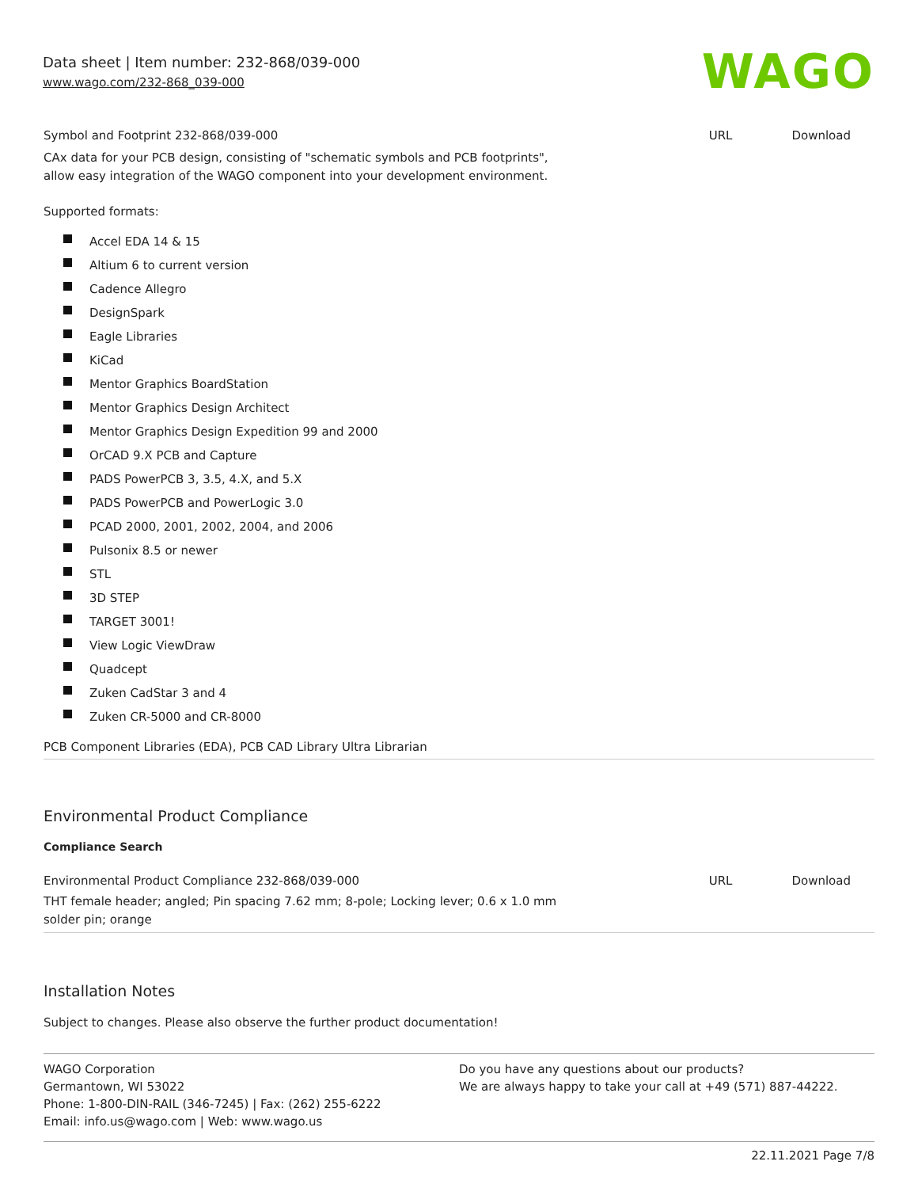Data sheet | Item number: 232-868/039-000
www.wago.com/232-868_039-000 WAGO
Symbol and Footprint 232-868/039-000 URL Download
CAx data for your PCB design, consisting of "schematic symbols and PCB footprints",
allow easy integration of the WAGO component into your development environment.
Supported formats:
Accel EDA 14 & 15
Altium 6 to current version
Cadence Allegro
DesignSpark
Eagle Libraries
KiCad
Mentor Graphics BoardStation
Mentor Graphics Design Architect
Mentor Graphics Design Expedition 99 and 2000
OrCAD 9.X PCB and Capture
PADS PowerPCB 3, 3.5, 4.X, and 5.X
PADS PowerPCB and PowerLogic 3.0
PCAD 2000, 2001, 2002, 2004, and 2006
Pulsonix 8.5 or newer
STL
3D STEP
TARGET 3001!
View Logic ViewDraw
Quadcept
Zuken CadStar 3 and 4
Zuken CR-5000 and CR-8000
PCB Component Libraries (EDA), PCB CAD Library Ultra Librarian
Environmental Product Compliance
Compliance Search
Environmental Product Compliance 232-868/039-000 URL Download
THT female header; angled; Pin spacing 7.62 mm; 8-pole; Locking lever; 0.6 x 1.0 mm
solder pin; orange
Installation Notes
Subject to changes. Please also observe the further product documentation!
WAGO Corporation
Germantown, WI 53022
Phone: 1-800-DIN-RAIL (346-7245) | Fax: (262) 255-6222
Email: info.us@wago.com | Web: www.wago.us
Do you have any questions about our products?
We are always happy to take your call at +49 (571) 887-44222.
22.11.2021 Page 7/8